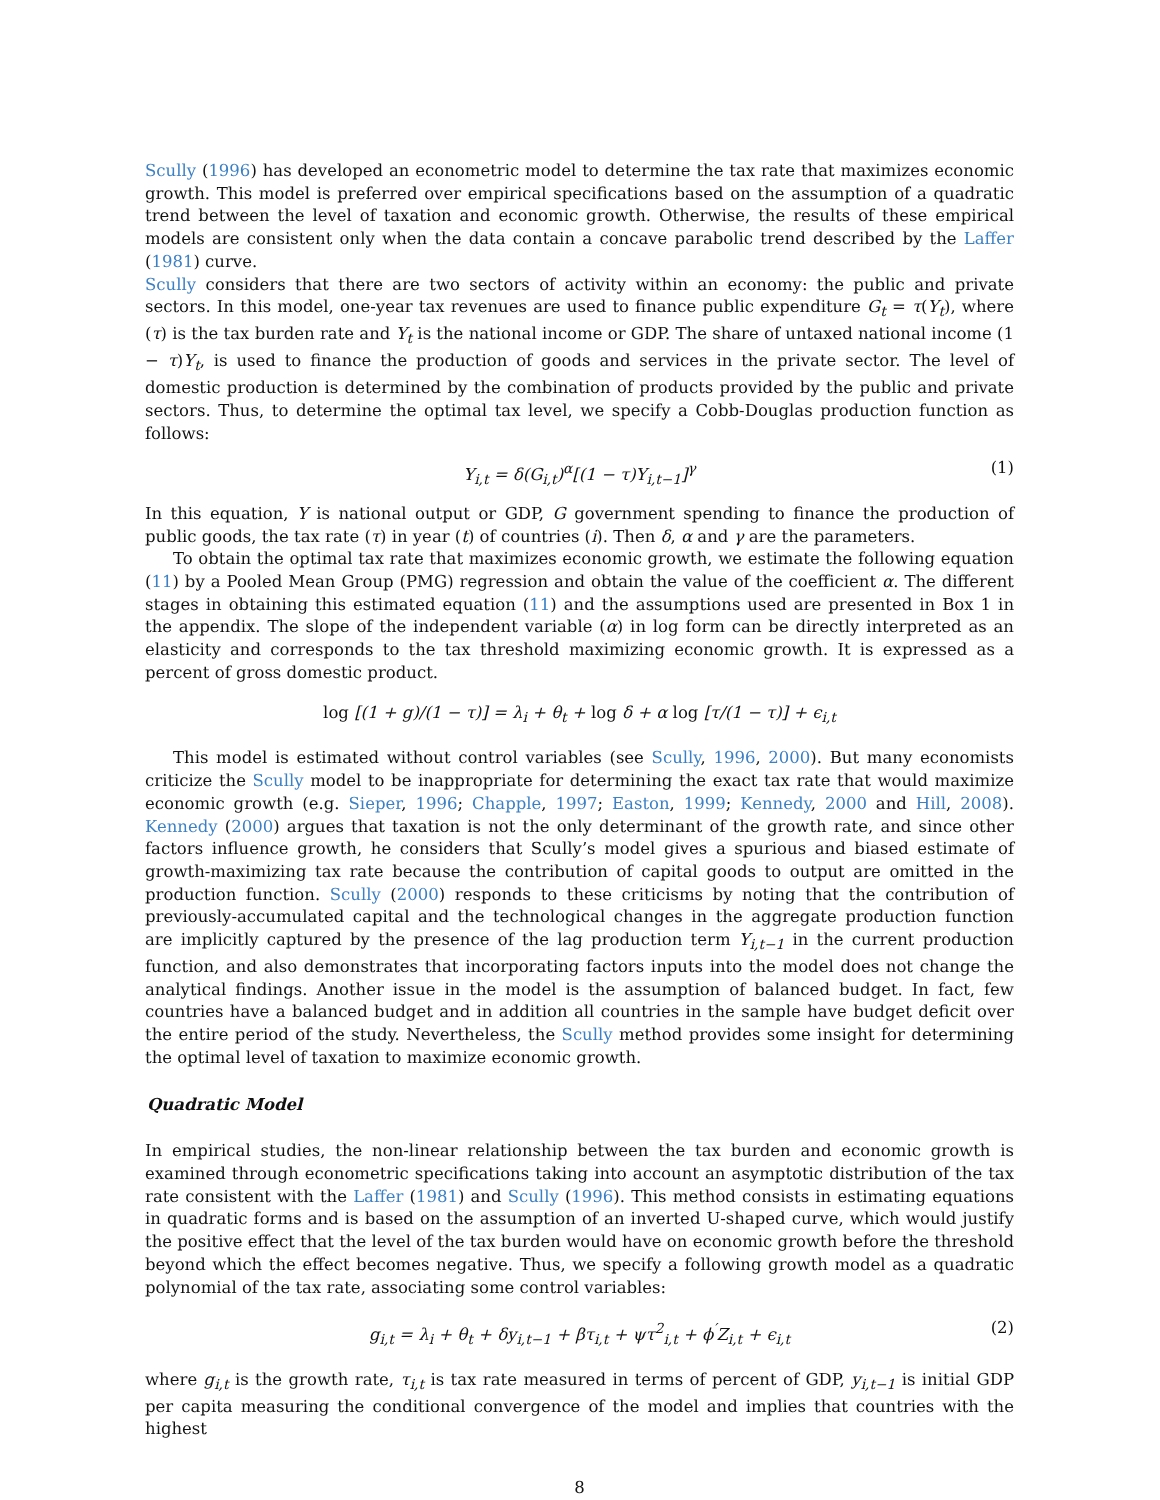Scully (1996) has developed an econometric model to determine the tax rate that maximizes economic growth. This model is preferred over empirical specifications based on the assumption of a quadratic trend between the level of taxation and economic growth. Otherwise, the results of these empirical models are consistent only when the data contain a concave parabolic trend described by the Laffer (1981) curve.
Scully considers that there are two sectors of activity within an economy: the public and private sectors. In this model, one-year tax revenues are used to finance public expenditure G<sub>t</sub> = τ(Y<sub>t</sub>), where (τ) is the tax burden rate and Y<sub>t</sub> is the national income or GDP. The share of untaxed national income (1 − τ)Y<sub>t</sub>, is used to finance the production of goods and services in the private sector. The level of domestic production is determined by the combination of products provided by the public and private sectors. Thus, to determine the optimal tax level, we specify a Cobb-Douglas production function as follows:
Y<sub>i,t</sub> = δ(G<sub>i,t</sub>)<sup>α</sup>[(1 − τ)Y<sub>i,t−1</sub>]<sup>γ</sup> (1)
In this equation, Y is national output or GDP, G government spending to finance the production of public goods, the tax rate (τ) in year (t) of countries (i). Then δ, α and γ are the parameters.
To obtain the optimal tax rate that maximizes economic growth, we estimate the following equation (11) by a Pooled Mean Group (PMG) regression and obtain the value of the coefficient α. The different stages in obtaining this estimated equation (11) and the assumptions used are presented in Box 1 in the appendix. The slope of the independent variable (α) in log form can be directly interpreted as an elasticity and corresponds to the tax threshold maximizing economic growth. It is expressed as a percent of gross domestic product.
log [(1 + g)/(1 − τ)] = λ<sub>i</sub> + θ<sub>t</sub> + log δ + α log [τ/(1 − τ)] + ϵ<sub>i,t</sub>
This model is estimated without control variables (see Scully, 1996, 2000). But many economists criticize the Scully model to be inappropriate for determining the exact tax rate that would maximize economic growth (e.g. Sieper, 1996; Chapple, 1997; Easton, 1999; Kennedy, 2000 and Hill, 2008). Kennedy (2000) argues that taxation is not the only determinant of the growth rate, and since other factors influence growth, he considers that Scully’s model gives a spurious and biased estimate of growth-maximizing tax rate because the contribution of capital goods to output are omitted in the production function. Scully (2000) responds to these criticisms by noting that the contribution of previously-accumulated capital and the technological changes in the aggregate production function are implicitly captured by the presence of the lag production term Y<sub>i,t−1</sub> in the current production function, and also demonstrates that incorporating factors inputs into the model does not change the analytical findings. Another issue in the model is the assumption of balanced budget. In fact, few countries have a balanced budget and in addition all countries in the sample have budget deficit over the entire period of the study. Nevertheless, the Scully method provides some insight for determining the optimal level of taxation to maximize economic growth.
Quadratic Model
In empirical studies, the non-linear relationship between the tax burden and economic growth is examined through econometric specifications taking into account an asymptotic distribution of the tax rate consistent with the Laffer (1981) and Scully (1996). This method consists in estimating equations in quadratic forms and is based on the assumption of an inverted U-shaped curve, which would justify the positive effect that the level of the tax burden would have on economic growth before the threshold beyond which the effect becomes negative. Thus, we specify a following growth model as a quadratic polynomial of the tax rate, associating some control variables:
g<sub>i,t</sub> = λ<sub>i</sub> + θ<sub>t</sub> + δy<sub>i,t−1</sub> + βτ<sub>i,t</sub> + ψτ<sup>2</sup><sub>i,t</sub> + ϕ<sup>′</sup>Z<sub>i,t</sub> + ϵ<sub>i,t</sub> (2)
where g<sub>i,t</sub> is the growth rate, τ<sub>i,t</sub> is tax rate measured in terms of percent of GDP, y<sub>i,t−1</sub> is initial GDP per capita measuring the conditional convergence of the model and implies that countries with the highest
8